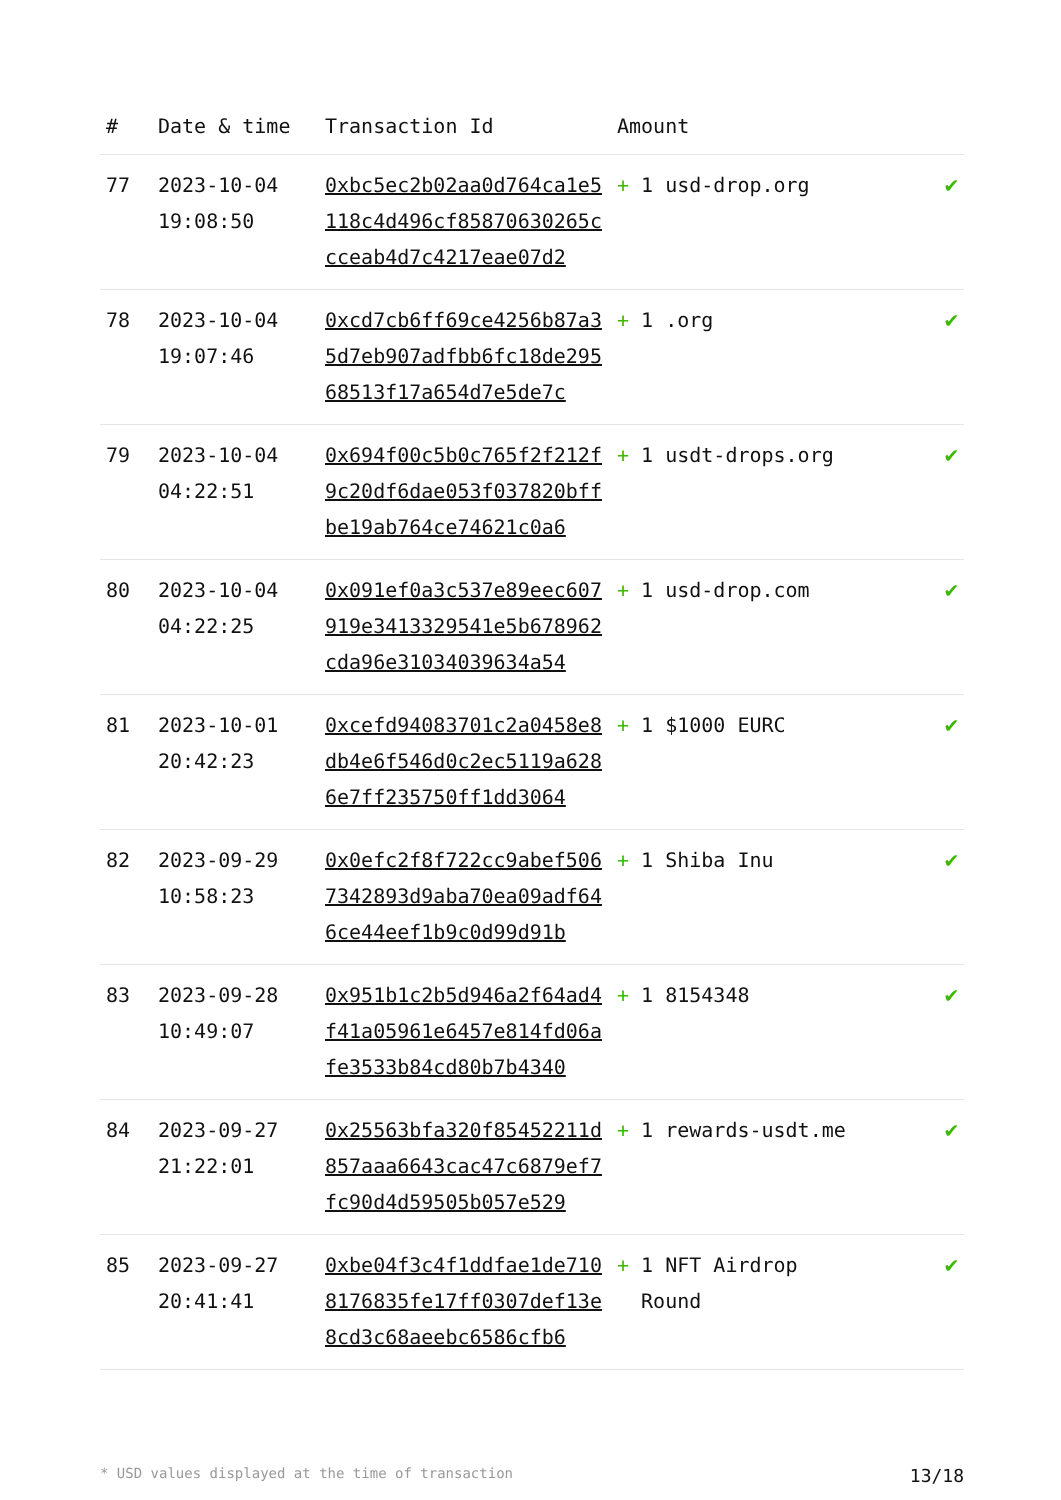| # | Date & time | Transaction Id | Amount | |
| --- | --- | --- | --- | --- |
| 77 | 2023-10-04 19:08:50 | 0xbc5ec2b02aa0d764ca1e5118c4d496cf85870630265ccceab4d7c4217eae07d2 | + 1 usd-drop.org | ✔ |
| 78 | 2023-10-04 19:07:46 | 0xcd7cb6ff69ce4256b87a35d7eb907adfbb6fc18de29568513f17a654d7e5de7c | + 1 .org | ✔ |
| 79 | 2023-10-04 04:22:51 | 0x694f00c5b0c765f2f212f9c20df6dae053f037820bffbe19ab764ce74621c0a6 | + 1 usdt-drops.org | ✔ |
| 80 | 2023-10-04 04:22:25 | 0x091ef0a3c537e89eec607919e3413329541e5b678962cda96e31034039634a54 | + 1 usd-drop.com | ✔ |
| 81 | 2023-10-01 20:42:23 | 0xcefd94083701c2a0458e8db4e6f546d0c2ec5119a6286e7ff235750ff1dd3064 | + 1 $1000 EURC | ✔ |
| 82 | 2023-09-29 10:58:23 | 0x0efc2f8f722cc9abef5067342893d9aba70ea09adf646ce44eef1b9c0d99d91b | + 1 Shiba Inu | ✔ |
| 83 | 2023-09-28 10:49:07 | 0x951b1c2b5d946a2f64ad4f41a05961e6457e814fd06afe3533b84cd80b7b4340 | + 1 8154348 | ✔ |
| 84 | 2023-09-27 21:22:01 | 0x25563bfa320f85452211d857aaa6643cac47c6879ef7fc90d4d59505b057e529 | + 1 rewards-usdt.me | ✔ |
| 85 | 2023-09-27 20:41:41 | 0xbe04f3c4f1ddfae1de7108176835fe17ff0307def13e8cd3c68aeebc6586cfb6 | + 1 NFT Airdrop Round | ✔ |
* USD values displayed at the time of transaction 13/18